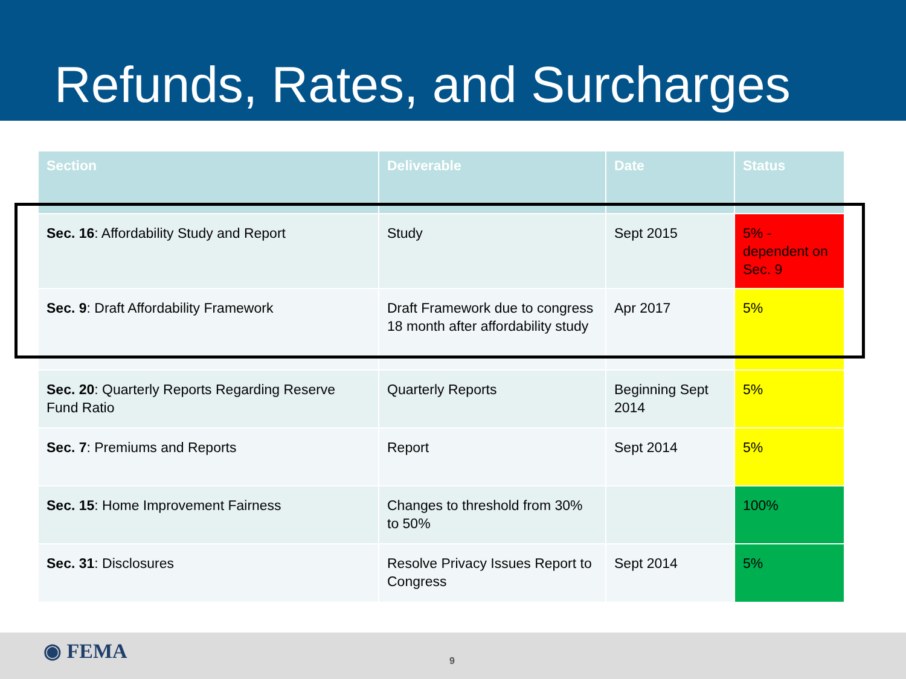Refunds, Rates, and Surcharges
| Section | Deliverable | Date | Status |
| --- | --- | --- | --- |
| Sec. 16 : Affordability Study and Report | Study | Sept 2015 | 5% - dependent on Sec. 9 |
| Sec. 9 : Draft Affordability Framework | Draft Framework due to congress 18 month after affordability study | Apr 2017 | 5% |
| Sec. 20 : Quarterly Reports Regarding Reserve Fund Ratio | Quarterly Reports | Beginning Sept 2014 | 5% |
| Sec. 7 : Premiums and Reports | Report | Sept 2014 | 5% |
| Sec. 15 : Home Improvement Fairness | Changes to threshold from 30% to 50% | | 100% |
| Sec. 31 : Disclosures | Resolve Privacy Issues Report to Congress | Sept 2014 | 5% |
◉ FEMA 9